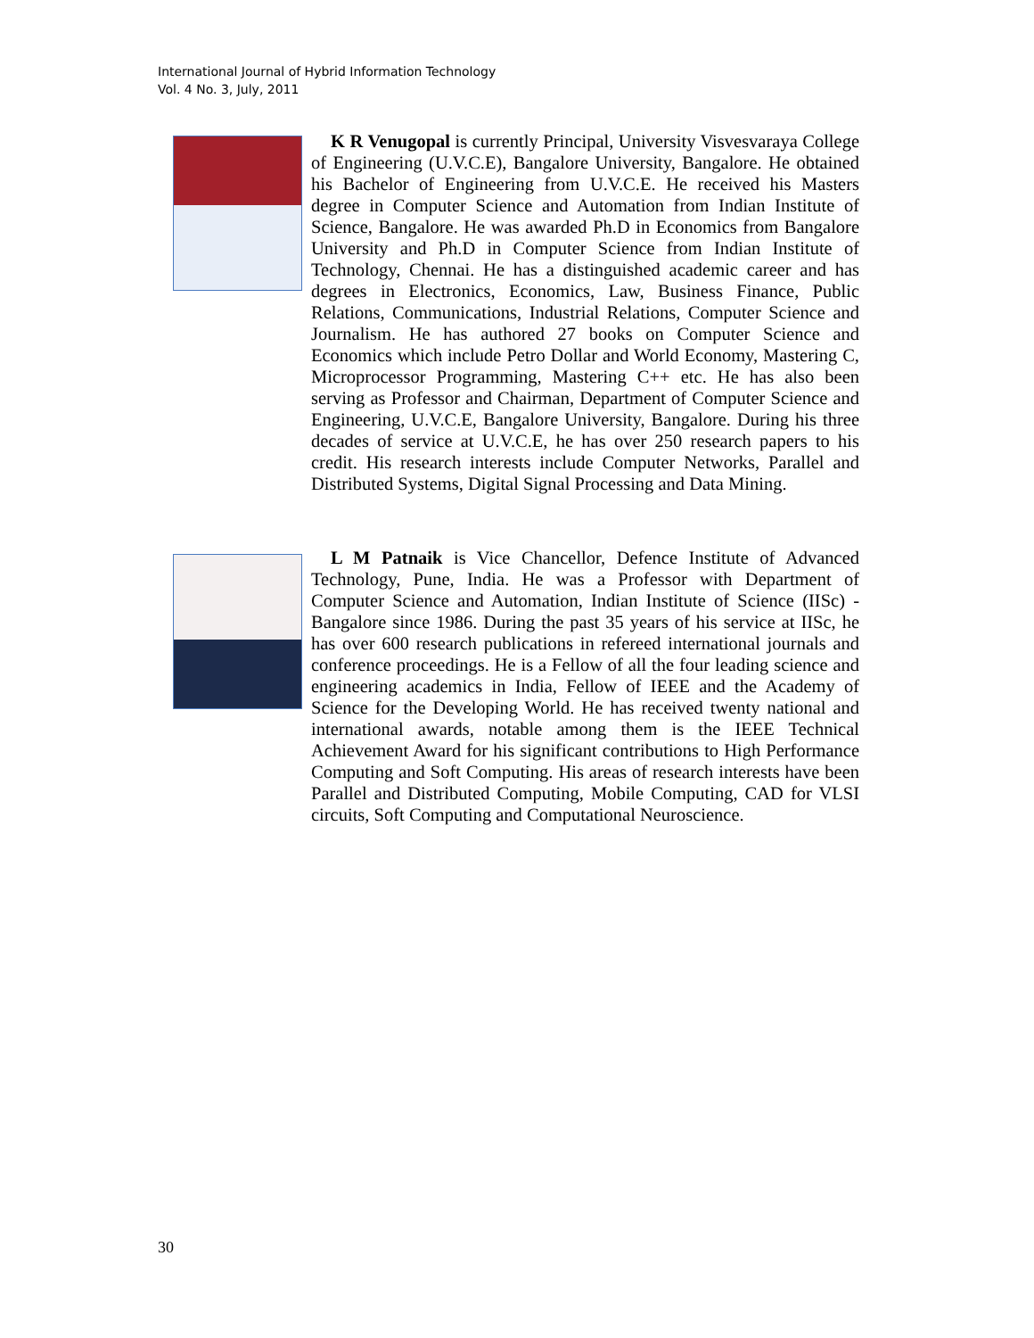International Journal of Hybrid Information Technology
Vol. 4 No. 3, July, 2011
K R Venugopal is currently Principal, University Visvesvaraya College of Engineering (U.V.C.E), Bangalore University, Bangalore. He obtained his Bachelor of Engineering from U.V.C.E. He received his Masters degree in Computer Science and Automation from Indian Institute of Science, Bangalore. He was awarded Ph.D in Economics from Bangalore University and Ph.D in Computer Science from Indian Institute of Technology, Chennai. He has a distinguished academic career and has degrees in Electronics, Economics, Law, Business Finance, Public Relations, Communications, Industrial Relations, Computer Science and Journalism. He has authored 27 books on Computer Science and Economics which include Petro Dollar and World Economy, Mastering C, Microprocessor Programming, Mastering C++ etc. He has also been serving as Professor and Chairman, Department of Computer Science and Engineering, U.V.C.E, Bangalore University, Bangalore. During his three decades of service at U.V.C.E, he has over 250 research papers to his credit. His research interests include Computer Networks, Parallel and Distributed Systems, Digital Signal Processing and Data Mining.
L M Patnaik is Vice Chancellor, Defence Institute of Advanced Technology, Pune, India. He was a Professor with Department of Computer Science and Automation, Indian Institute of Science (IISc) - Bangalore since 1986. During the past 35 years of his service at IISc, he has over 600 research publications in refereed international journals and conference proceedings. He is a Fellow of all the four leading science and engineering academics in India, Fellow of IEEE and the Academy of Science for the Developing World. He has received twenty national and international awards, notable among them is the IEEE Technical Achievement Award for his significant contributions to High Performance Computing and Soft Computing. His areas of research interests have been Parallel and Distributed Computing, Mobile Computing, CAD for VLSI circuits, Soft Computing and Computational Neuroscience.
30